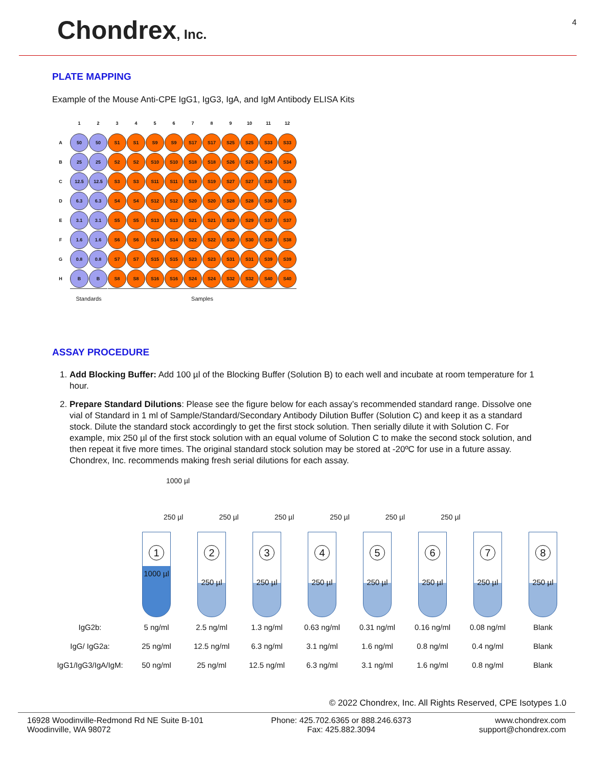Chondrex, Inc.
4
PLATE MAPPING
Example of the Mouse Anti-CPE IgG1, IgG3, IgA, and IgM Antibody ELISA Kits
| | 1 | 2 | 3 | 4 | 5 | 6 | 7 | 8 | 9 | 10 | 11 | 12 |
| A | 50 | 50 | S1 | S1 | S9 | S9 | S17 | S17 | S25 | S25 | S33 | S33 |
| B | 25 | 25 | S2 | S2 | S10 | S10 | S18 | S18 | S26 | S26 | S34 | S34 |
| C | 12.5 | 12.5 | S3 | S3 | S11 | S11 | S19 | S19 | S27 | S27 | S35 | S35 |
| D | 6.3 | 6.3 | S4 | S4 | S12 | S12 | S20 | S20 | S28 | S28 | S36 | S36 |
| E | 3.1 | 3.1 | S5 | S5 | S13 | S13 | S21 | S21 | S29 | S29 | S37 | S37 |
| F | 1.6 | 1.6 | S6 | S6 | S14 | S14 | S22 | S22 | S30 | S30 | S38 | S38 |
| G | 0.8 | 0.8 | S7 | S7 | S15 | S15 | S23 | S23 | S31 | S31 | S39 | S39 |
| H | B | B | S8 | S8 | S16 | S16 | S24 | S24 | S32 | S32 | S40 | S40 |
| | Standards | | Samples | | | | | | | | | |
ASSAY PROCEDURE
1. Add Blocking Buffer: Add 100 µl of the Blocking Buffer (Solution B) to each well and incubate at room temperature for 1 hour.
2. Prepare Standard Dilutions: Please see the figure below for each assay’s recommended standard range. Dissolve one vial of Standard in 1 ml of Sample/Standard/Secondary Antibody Dilution Buffer (Solution C) and keep it as a standard stock. Dilute the standard stock accordingly to get the first stock solution. Then serially dilute it with Solution C. For example, mix 250 µl of the first stock solution with an equal volume of Solution C to make the second stock solution, and then repeat it five more times. The original standard stock solution may be stored at -20ºC for use in a future assay. Chondrex, Inc. recommends making fresh serial dilutions for each assay.
1000 µl
250 µl 250 µl 250 µl 250 µl 250 µl 250 µl
| | 1 1000 µl | 2 250 µl | 3 250 µl | 4 250 µl | 5 250 µl | 6 250 µl | 7 250 µl | 8 250 µl |
| IgG2b: | 5 ng/ml | 2.5 ng/ml | 1.3 ng/ml | 0.63 ng/ml | 0.31 ng/ml | 0.16 ng/ml | 0.08 ng/ml | Blank |
| IgG/ IgG2a: | 25 ng/ml | 12.5 ng/ml | 6.3 ng/ml | 3.1 ng/ml | 1.6 ng/ml | 0.8 ng/ml | 0.4 ng/ml | Blank |
| IgG1/IgG3/IgA/IgM: | 50 ng/ml | 25 ng/ml | 12.5 ng/ml | 6.3 ng/ml | 3.1 ng/ml | 1.6 ng/ml | 0.8 ng/ml | Blank |
© 2022 Chondrex, Inc. All Rights Reserved, CPE Isotypes 1.0
16928 Woodinville-Redmond Rd NE Suite B-101
Woodinville, WA 98072
Phone: 425.702.6365 or 888.246.6373
Fax: 425.882.3094
www.chondrex.com
support@chondrex.com